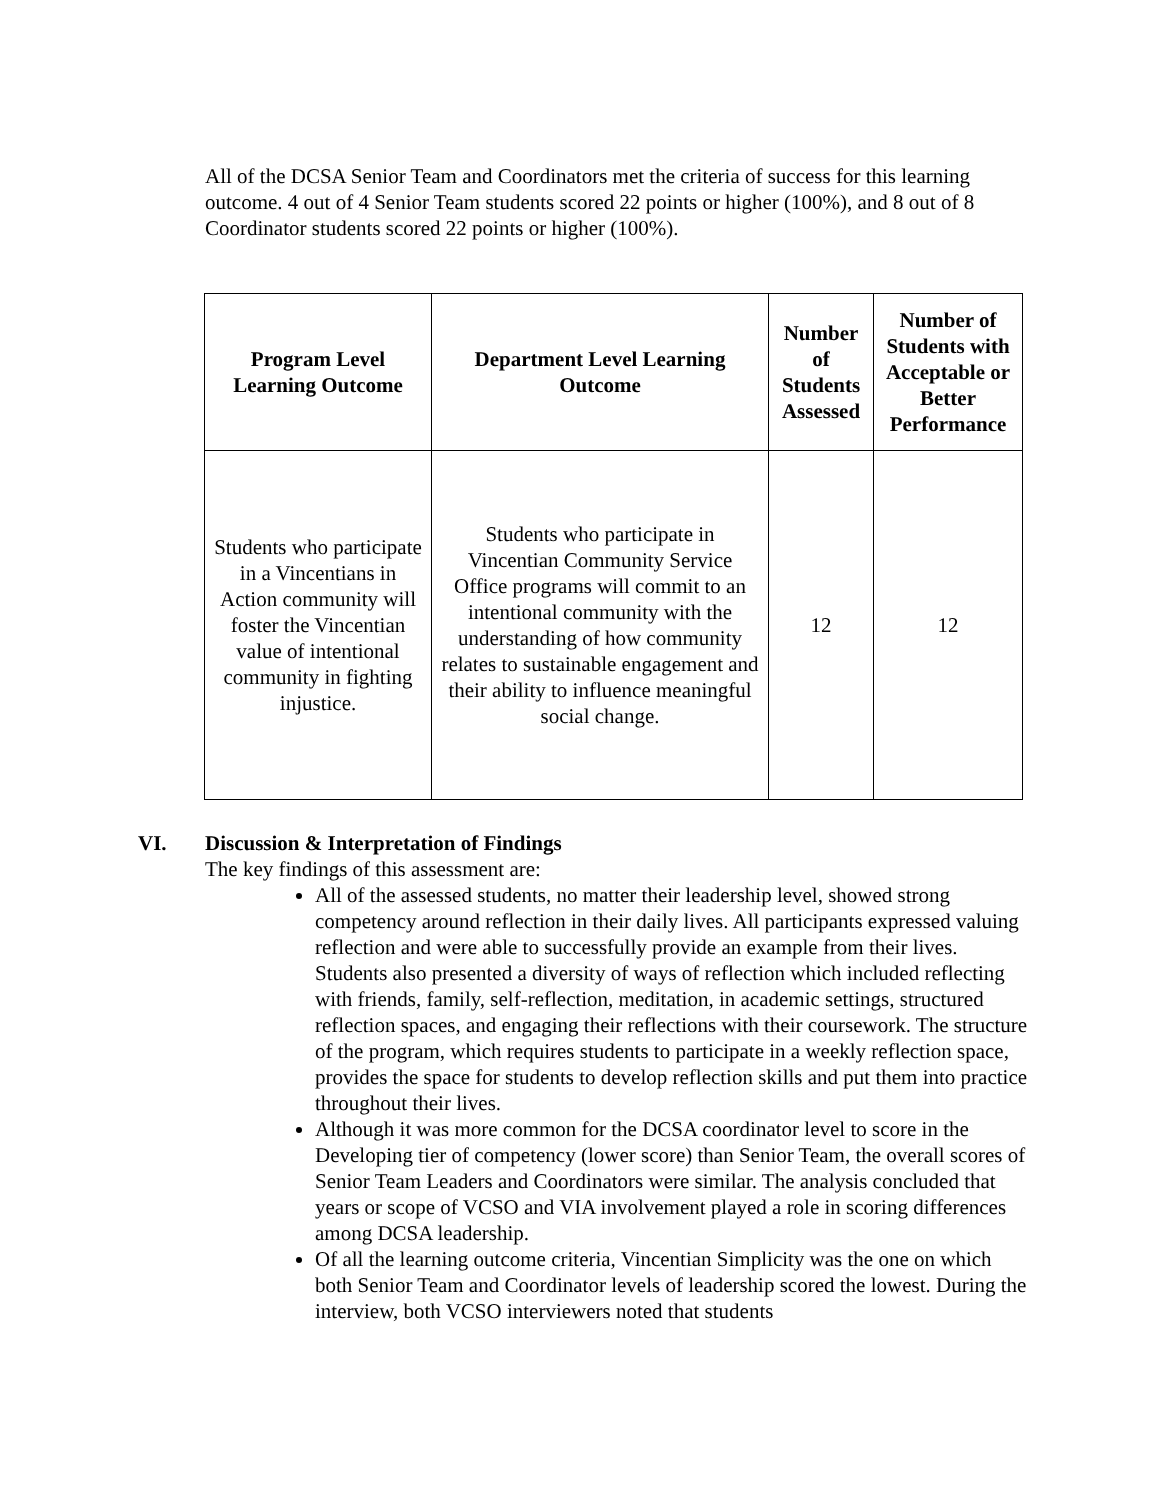All of the DCSA Senior Team and Coordinators met the criteria of success for this learning outcome. 4 out of 4 Senior Team students scored 22 points or higher (100%), and 8 out of 8 Coordinator students scored 22 points or higher (100%).
| Program Level Learning Outcome | Department Level Learning Outcome | Number of Students Assessed | Number of Students with Acceptable or Better Performance |
| --- | --- | --- | --- |
| Students who participate in a Vincentians in Action community will foster the Vincentian value of intentional community in fighting injustice. | Students who participate in Vincentian Community Service Office programs will commit to an intentional community with the understanding of how community relates to sustainable engagement and their ability to influence meaningful social change. | 12 | 12 |
VI. Discussion & Interpretation of Findings
The key findings of this assessment are:
All of the assessed students, no matter their leadership level, showed strong competency around reflection in their daily lives. All participants expressed valuing reflection and were able to successfully provide an example from their lives. Students also presented a diversity of ways of reflection which included reflecting with friends, family, self-reflection, meditation, in academic settings, structured reflection spaces, and engaging their reflections with their coursework. The structure of the program, which requires students to participate in a weekly reflection space, provides the space for students to develop reflection skills and put them into practice throughout their lives.
Although it was more common for the DCSA coordinator level to score in the Developing tier of competency (lower score) than Senior Team, the overall scores of Senior Team Leaders and Coordinators were similar. The analysis concluded that years or scope of VCSO and VIA involvement played a role in scoring differences among DCSA leadership.
Of all the learning outcome criteria, Vincentian Simplicity was the one on which both Senior Team and Coordinator levels of leadership scored the lowest. During the interview, both VCSO interviewers noted that students